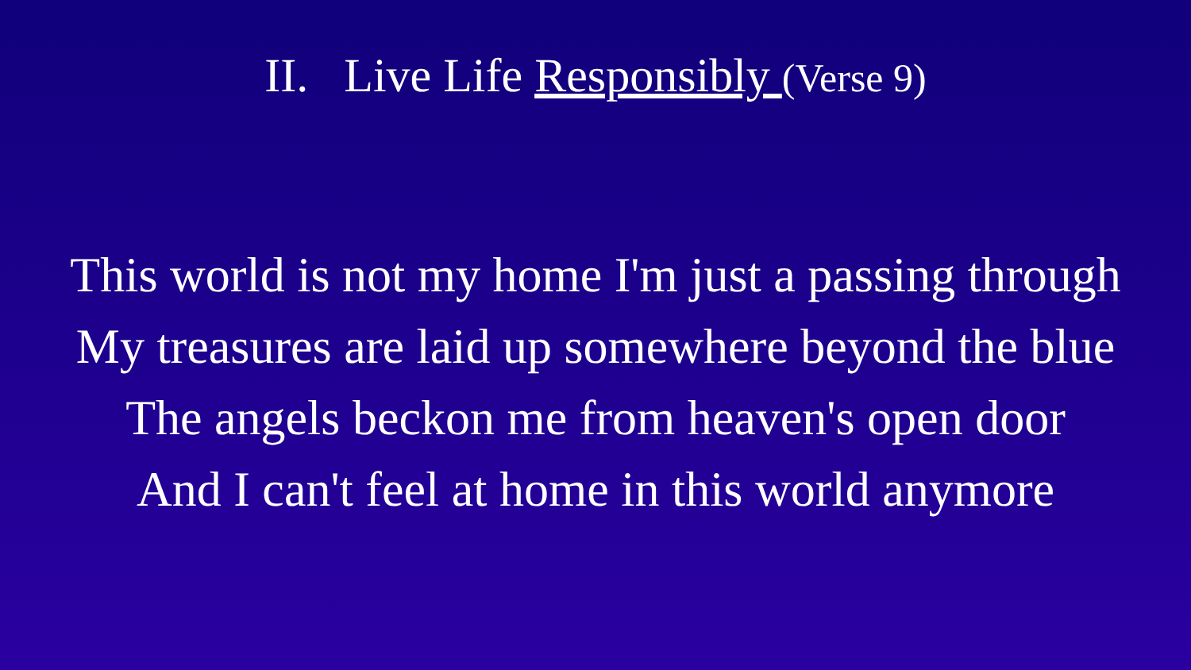II. Live Life Responsibly (Verse 9)
This world is not my home I'm just a passing through
My treasures are laid up somewhere beyond the blue
The angels beckon me from heaven's open door
And I can't feel at home in this world anymore